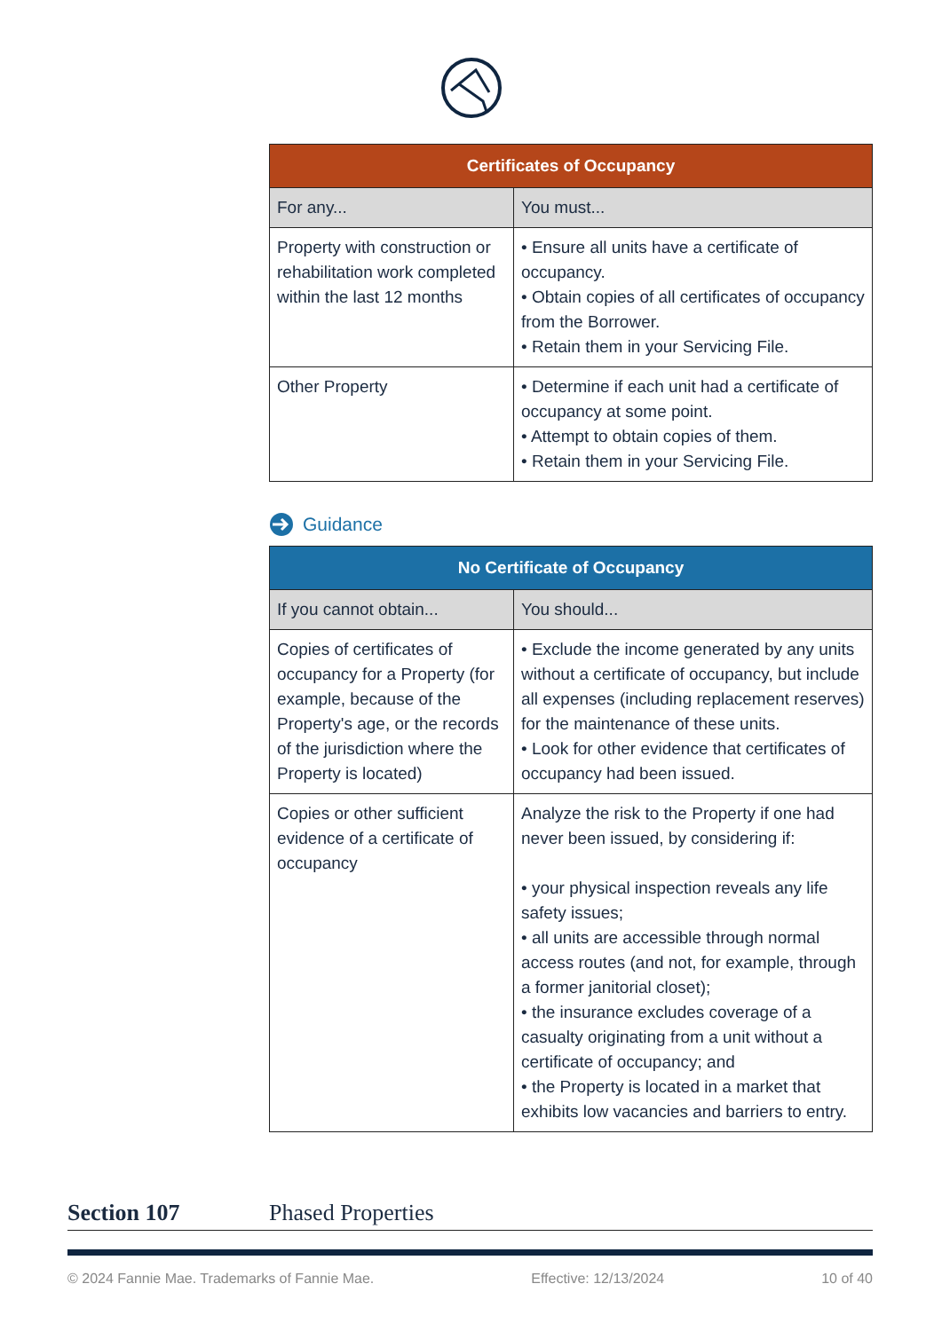| Certificates of Occupancy | |
| --- | --- |
| For any... | You must... |
| Property with construction or rehabilitation work completed within the last 12 months | • Ensure all units have a certificate of occupancy. • Obtain copies of all certificates of occupancy from the Borrower. • Retain them in your Servicing File. |
| Other Property | • Determine if each unit had a certificate of occupancy at some point. • Attempt to obtain copies of them. • Retain them in your Servicing File. |
Guidance
| No Certificate of Occupancy | |
| --- | --- |
| If you cannot obtain... | You should... |
| Copies of certificates of occupancy for a Property (for example, because of the Property's age, or the records of the jurisdiction where the Property is located) | • Exclude the income generated by any units without a certificate of occupancy, but include all expenses (including replacement reserves) for the maintenance of these units. • Look for other evidence that certificates of occupancy had been issued. |
| Copies or other sufficient evidence of a certificate of occupancy | Analyze the risk to the Property if one had never been issued, by considering if: • your physical inspection reveals any life safety issues; • all units are accessible through normal access routes (and not, for example, through a former janitorial closet); • the insurance excludes coverage of a casualty originating from a unit without a certificate of occupancy; and • the Property is located in a market that exhibits low vacancies and barriers to entry. |
Section 107 Phased Properties
© 2024 Fannie Mae. Trademarks of Fannie Mae. Effective: 12/13/2024 10 of 40